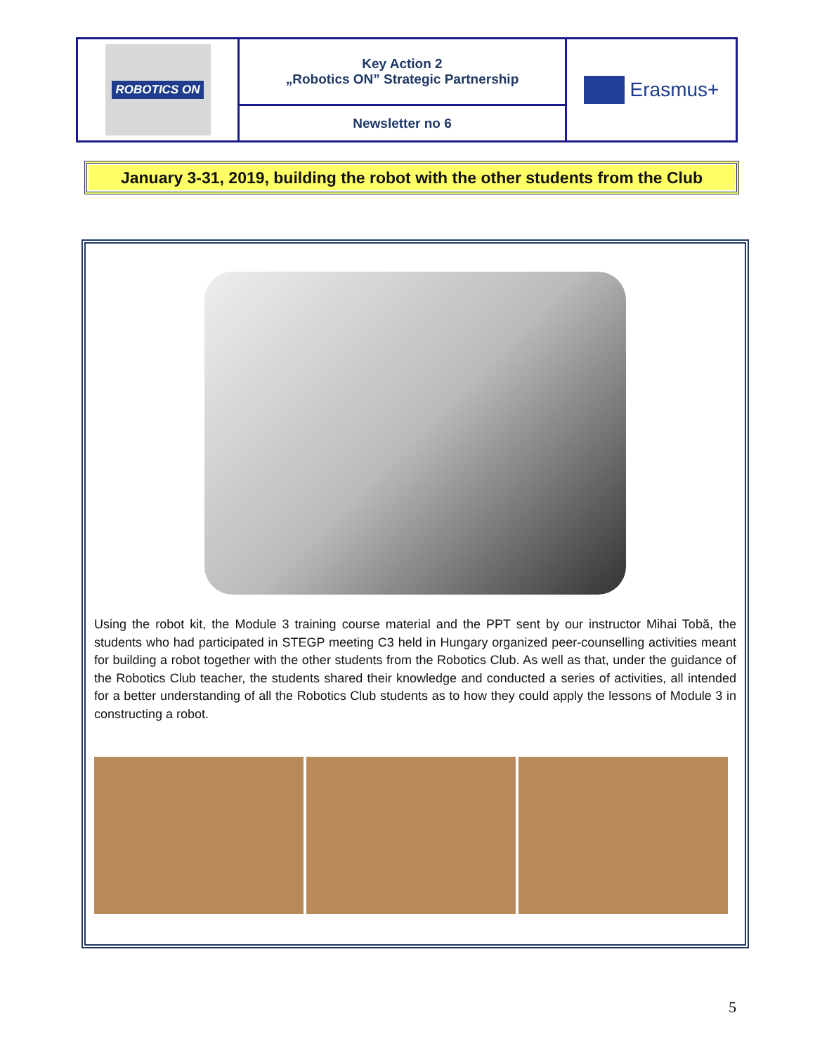| ROBOTICS ON | Key Action 2 „Robotics ON” Strategic Partnership | Erasmus+ |
| | Newsletter no 6 | |
January 3-31, 2019, building the robot with the other students from the Club
Using the robot kit, the Module 3 training course material and the PPT sent by our instructor Mihai Tobă, the students who had participated in STEGP meeting C3 held in Hungary organized peer-counselling activities meant for building a robot together with the other students from the Robotics Club. As well as that, under the guidance of the Robotics Club teacher, the students shared their knowledge and conducted a series of activities, all intended for a better understanding of all the Robotics Club students as to how they could apply the lessons of Module 3 in constructing a robot.
5